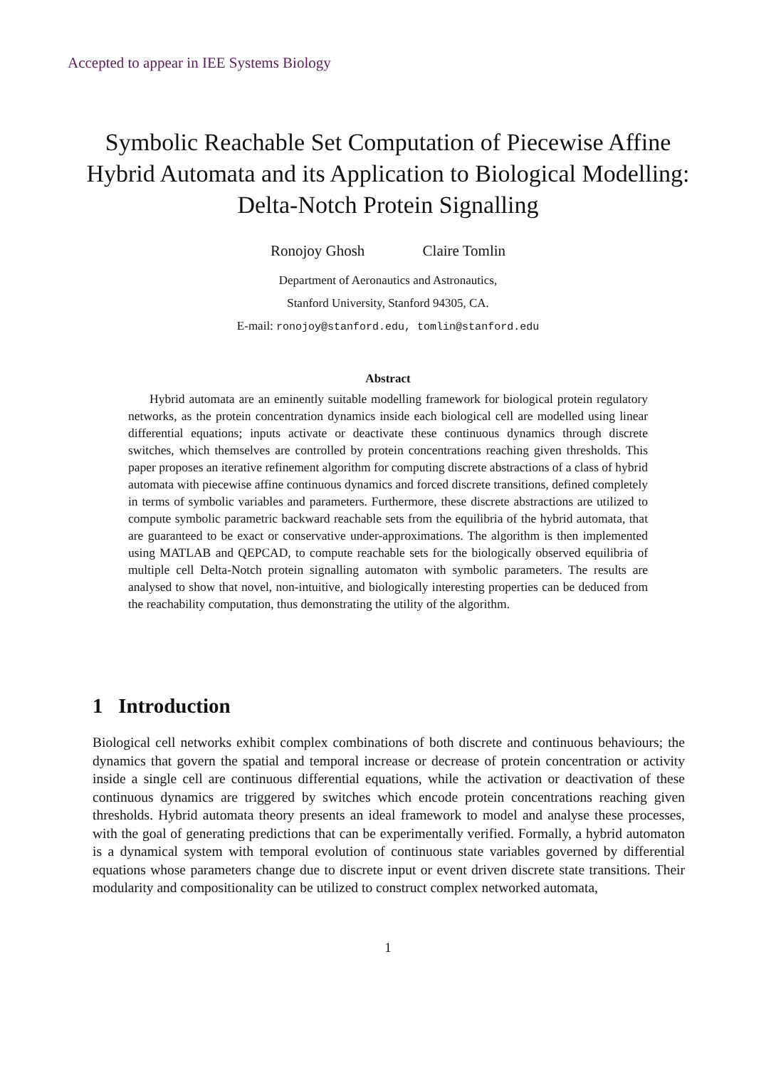Accepted to appear in IEE Systems Biology
Symbolic Reachable Set Computation of Piecewise Affine Hybrid Automata and its Application to Biological Modelling: Delta-Notch Protein Signalling
Ronojoy Ghosh Claire Tomlin
Department of Aeronautics and Astronautics,
Stanford University, Stanford 94305, CA.
E-mail: ronojoy@stanford.edu, tomlin@stanford.edu
Abstract
Hybrid automata are an eminently suitable modelling framework for biological protein regulatory networks, as the protein concentration dynamics inside each biological cell are modelled using linear differential equations; inputs activate or deactivate these continuous dynamics through discrete switches, which themselves are controlled by protein concentrations reaching given thresholds. This paper proposes an iterative refinement algorithm for computing discrete abstractions of a class of hybrid automata with piecewise affine continuous dynamics and forced discrete transitions, defined completely in terms of symbolic variables and parameters. Furthermore, these discrete abstractions are utilized to compute symbolic parametric backward reachable sets from the equilibria of the hybrid automata, that are guaranteed to be exact or conservative under-approximations. The algorithm is then implemented using MATLAB and QEPCAD, to compute reachable sets for the biologically observed equilibria of multiple cell Delta-Notch protein signalling automaton with symbolic parameters. The results are analysed to show that novel, non-intuitive, and biologically interesting properties can be deduced from the reachability computation, thus demonstrating the utility of the algorithm.
1 Introduction
Biological cell networks exhibit complex combinations of both discrete and continuous behaviours; the dynamics that govern the spatial and temporal increase or decrease of protein concentration or activity inside a single cell are continuous differential equations, while the activation or deactivation of these continuous dynamics are triggered by switches which encode protein concentrations reaching given thresholds. Hybrid automata theory presents an ideal framework to model and analyse these processes, with the goal of generating predictions that can be experimentally verified. Formally, a hybrid automaton is a dynamical system with temporal evolution of continuous state variables governed by differential equations whose parameters change due to discrete input or event driven discrete state transitions. Their modularity and compositionality can be utilized to construct complex networked automata,
1